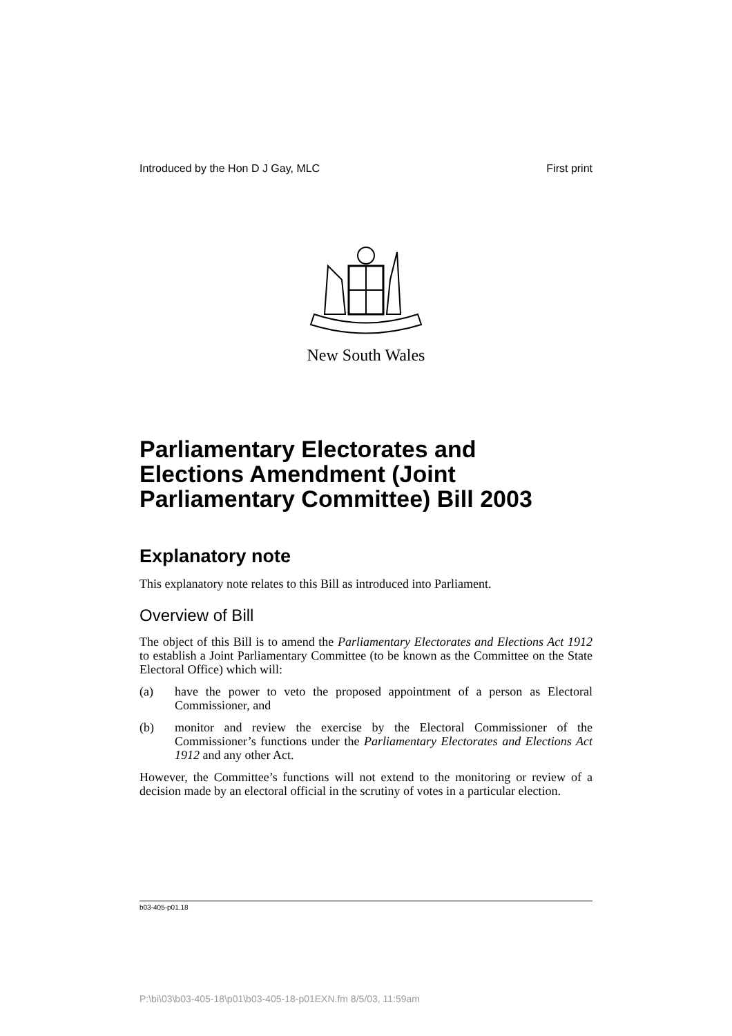Introduced by the Hon D J Gay, MLC First print
New South Wales
Parliamentary Electorates and
Elections Amendment (Joint
Parliamentary Committee) Bill 2003
Explanatory note
This explanatory note relates to this Bill as introduced into Parliament.
Overview of Bill
The object of this Bill is to amend the Parliamentary Electorates and Elections Act 1912 to establish a Joint Parliamentary Committee (to be known as the Committee on the State Electoral Office) which will:
(a) have the power to veto the proposed appointment of a person as Electoral Commissioner, and
(b) monitor and review the exercise by the Electoral Commissioner of the Commissioner’s functions under the Parliamentary Electorates and Elections Act 1912 and any other Act.
However, the Committee’s functions will not extend to the monitoring or review of a decision made by an electoral official in the scrutiny of votes in a particular election.
b03-405-p01.18
P:\bi\03\b03-405-18\p01\b03-405-18-p01EXN.fm 8/5/03, 11:59am